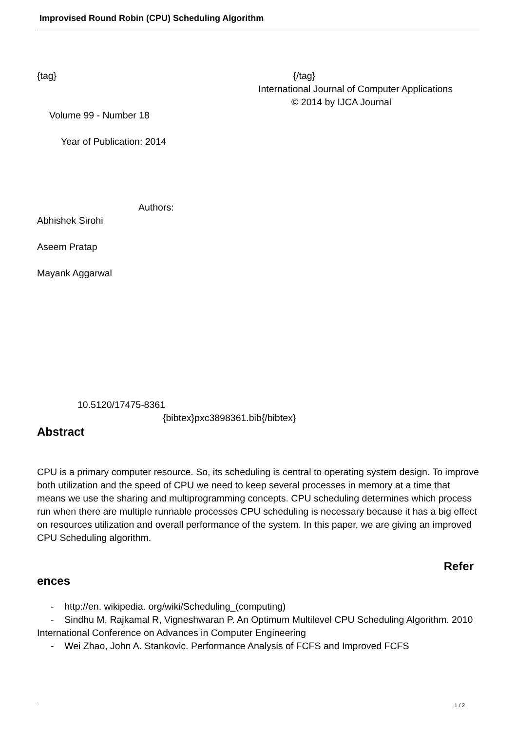Improvised Round Robin (CPU) Scheduling Algorithm
{tag} {/tag}
International Journal of Computer Applications
© 2014 by IJCA Journal
Volume 99 - Number 18
Year of Publication: 2014
Authors:
Abhishek Sirohi
Aseem Pratap
Mayank Aggarwal
10.5120/17475-8361
{bibtex}pxc3898361.bib{/bibtex}
Abstract
CPU is a primary computer resource. So, its scheduling is central to operating system design. To improve both utilization and the speed of CPU we need to keep several processes in memory at a time that means we use the sharing and multiprogramming concepts. CPU scheduling determines which process run when there are multiple runnable processes CPU scheduling is necessary because it has a big effect on resources utilization and overall performance of the system. In this paper, we are giving an improved CPU Scheduling algorithm.
Refer
ences
- http://en. wikipedia. org/wiki/Scheduling_(computing)
- Sindhu M, Rajkamal R, Vigneshwaran P. An Optimum Multilevel CPU Scheduling Algorithm. 2010 International Conference on Advances in Computer Engineering
- Wei Zhao, John A. Stankovic. Performance Analysis of FCFS and Improved FCFS
1 / 2